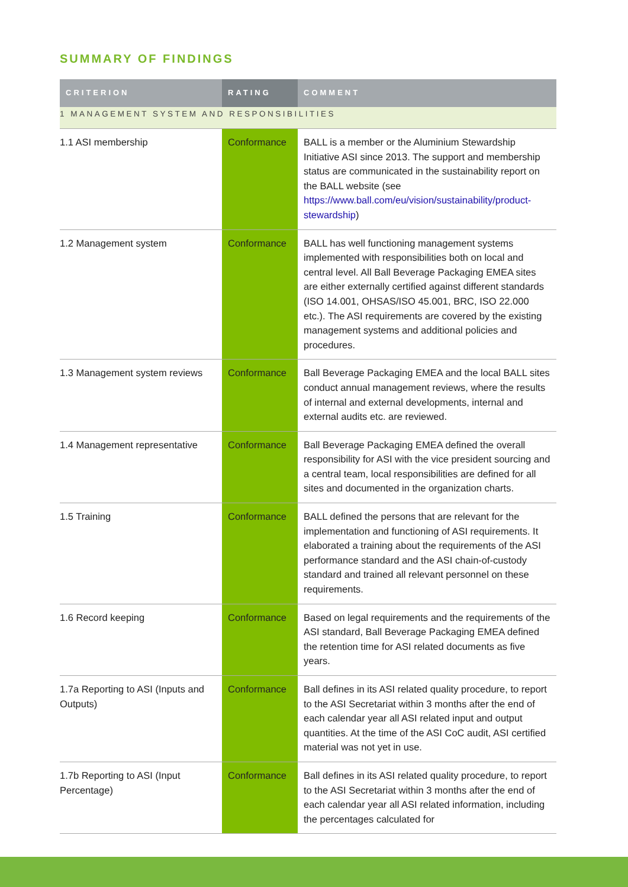SUMMARY OF FINDINGS
| CRITERION | RATING | COMMENT |
| --- | --- | --- |
| 1 MANAGEMENT SYSTEM AND RESPONSIBILITIES | | |
| 1.1 ASI membership | Conformance | BALL is a member or the Aluminium Stewardship Initiative ASI since 2013. The support and membership status are communicated in the sustainability report on the BALL website (see https://www.ball.com/eu/vision/sustainability/product-stewardship ) |
| 1.2 Management system | Conformance | BALL has well functioning management systems implemented with responsibilities both on local and central level. All Ball Beverage Packaging EMEA sites are either externally certified against different standards (ISO 14.001, OHSAS/ISO 45.001, BRC, ISO 22.000 etc.). The ASI requirements are covered by the existing management systems and additional policies and procedures. |
| 1.3 Management system reviews | Conformance | Ball Beverage Packaging EMEA and the local BALL sites conduct annual management reviews, where the results of internal and external developments, internal and external audits etc. are reviewed. |
| 1.4 Management representative | Conformance | Ball Beverage Packaging EMEA defined the overall responsibility for ASI with the vice president sourcing and a central team, local responsibilities are defined for all sites and documented in the organization charts. |
| 1.5 Training | Conformance | BALL defined the persons that are relevant for the implementation and functioning of ASI requirements. It elaborated a training about the requirements of the ASI performance standard and the ASI chain-of-custody standard and trained all relevant personnel on these requirements. |
| 1.6 Record keeping | Conformance | Based on legal requirements and the requirements of the ASI standard, Ball Beverage Packaging EMEA defined the retention time for ASI related documents as five years. |
| 1.7a Reporting to ASI (Inputs and Outputs) | Conformance | Ball defines in its ASI related quality procedure, to report to the ASI Secretariat within 3 months after the end of each calendar year all ASI related input and output quantities. At the time of the ASI CoC audit, ASI certified material was not yet in use. |
| 1.7b Reporting to ASI (Input Percentage) | Conformance | Ball defines in its ASI related quality procedure, to report to the ASI Secretariat within 3 months after the end of each calendar year all ASI related information, including the percentages calculated for |